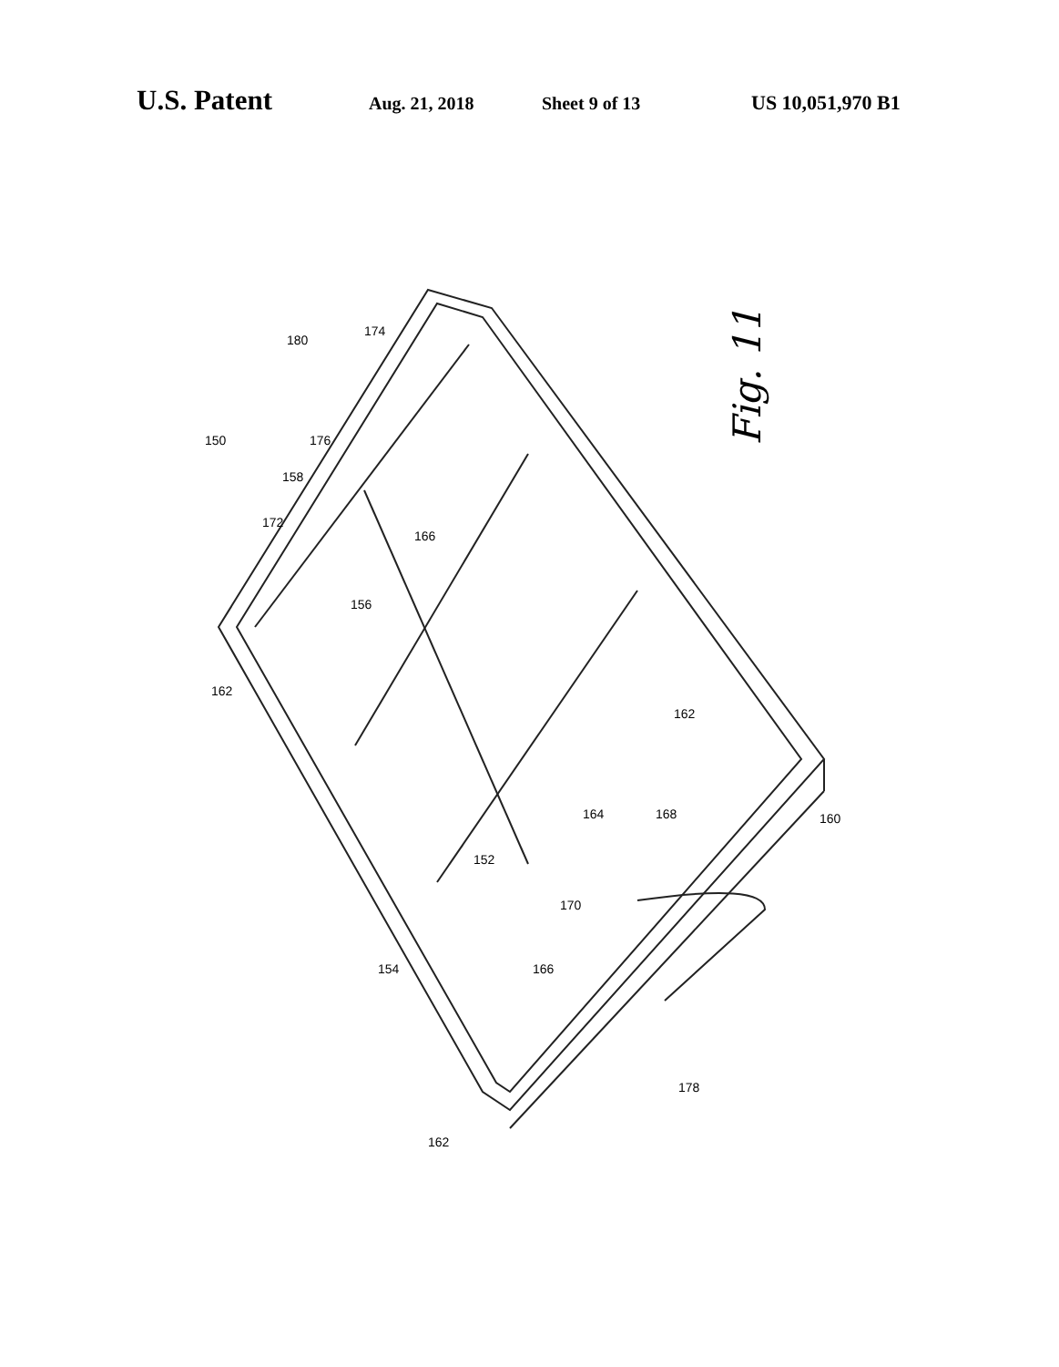U.S. Patent Aug. 21, 2018 Sheet 9 of 13 US 10,051,970 B1
150
180
174
176
158
172
166
156
162
162
160
168
164
170
152
154
166
178
162
Fig. 11